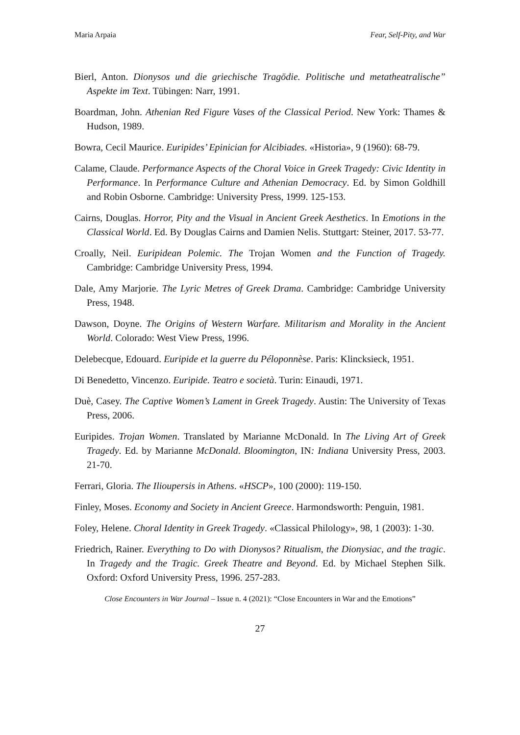Maria Arpaia Fear, Self-Pity, and War
Bierl, Anton. Dionysos und die griechische Tragödie. Politische und metatheatralische” Aspekte im Text. Tübingen: Narr, 1991.
Boardman, John. Athenian Red Figure Vases of the Classical Period. New York: Thames & Hudson, 1989.
Bowra, Cecil Maurice. Euripides’ Epinician for Alcibiades. «Historia», 9 (1960): 68-79.
Calame, Claude. Performance Aspects of the Choral Voice in Greek Tragedy: Civic Identity in Performance. In Performance Culture and Athenian Democracy. Ed. by Simon Goldhill and Robin Osborne. Cambridge: University Press, 1999. 125-153.
Cairns, Douglas. Horror, Pity and the Visual in Ancient Greek Aesthetics. In Emotions in the Classical World. Ed. By Douglas Cairns and Damien Nelis. Stuttgart: Steiner, 2017. 53-77.
Croally, Neil. Euripidean Polemic. The Trojan Women and the Function of Tragedy. Cambridge: Cambridge University Press, 1994.
Dale, Amy Marjorie. The Lyric Metres of Greek Drama. Cambridge: Cambridge University Press, 1948.
Dawson, Doyne. The Origins of Western Warfare. Militarism and Morality in the Ancient World. Colorado: West View Press, 1996.
Delebecque, Edouard. Euripide et la guerre du Péloponnèse. Paris: Klincksieck, 1951.
Di Benedetto, Vincenzo. Euripide. Teatro e società. Turin: Einaudi, 1971.
Duè, Casey. The Captive Women’s Lament in Greek Tragedy. Austin: The University of Texas Press, 2006.
Euripides. Trojan Women. Translated by Marianne McDonald. In The Living Art of Greek Tragedy. Ed. by Marianne McDonald. Bloomington, IN: Indiana University Press, 2003. 21-70.
Ferrari, Gloria. The Ilioupersis in Athens. «HSCP», 100 (2000): 119-150.
Finley, Moses. Economy and Society in Ancient Greece. Harmondsworth: Penguin, 1981.
Foley, Helene. Choral Identity in Greek Tragedy. «Classical Philology», 98, 1 (2003): 1-30.
Friedrich, Rainer. Everything to Do with Dionysos? Ritualism, the Dionysiac, and the tragic. In Tragedy and the Tragic. Greek Theatre and Beyond. Ed. by Michael Stephen Silk. Oxford: Oxford University Press, 1996. 257-283.
Close Encounters in War Journal – Issue n. 4 (2021): “Close Encounters in War and the Emotions”
27